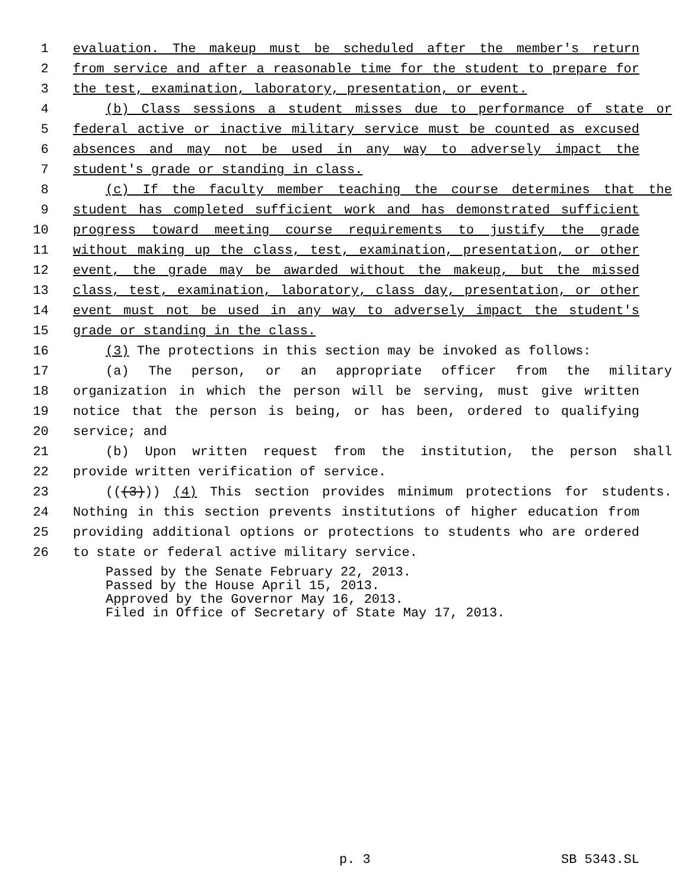1 evaluation. The makeup must be scheduled after the member's return
2 from service and after a reasonable time for the student to prepare for
3 the test, examination, laboratory, presentation, or event.
4 (b) Class sessions a student misses due to performance of state or
5 federal active or inactive military service must be counted as excused
6 absences and may not be used in any way to adversely impact the
7 student's grade or standing in class.
8 (c) If the faculty member teaching the course determines that the
9 student has completed sufficient work and has demonstrated sufficient
10 progress toward meeting course requirements to justify the grade
11 without making up the class, test, examination, presentation, or other
12 event, the grade may be awarded without the makeup, but the missed
13 class, test, examination, laboratory, class day, presentation, or other
14 event must not be used in any way to adversely impact the student's
15 grade or standing in the class.
16 (3) The protections in this section may be invoked as follows:
17 (a) The person, or an appropriate officer from the military
18 organization in which the person will be serving, must give written
19 notice that the person is being, or has been, ordered to qualifying
20 service; and
21 (b) Upon written request from the institution, the person shall
22 provide written verification of service.
23 (((3))) (4) This section provides minimum protections for students.
24 Nothing in this section prevents institutions of higher education from
25 providing additional options or protections to students who are ordered
26 to state or federal active military service.
Passed by the Senate February 22, 2013.
Passed by the House April 15, 2013.
Approved by the Governor May 16, 2013.
Filed in Office of Secretary of State May 17, 2013.
p. 3 SB 5343.SL